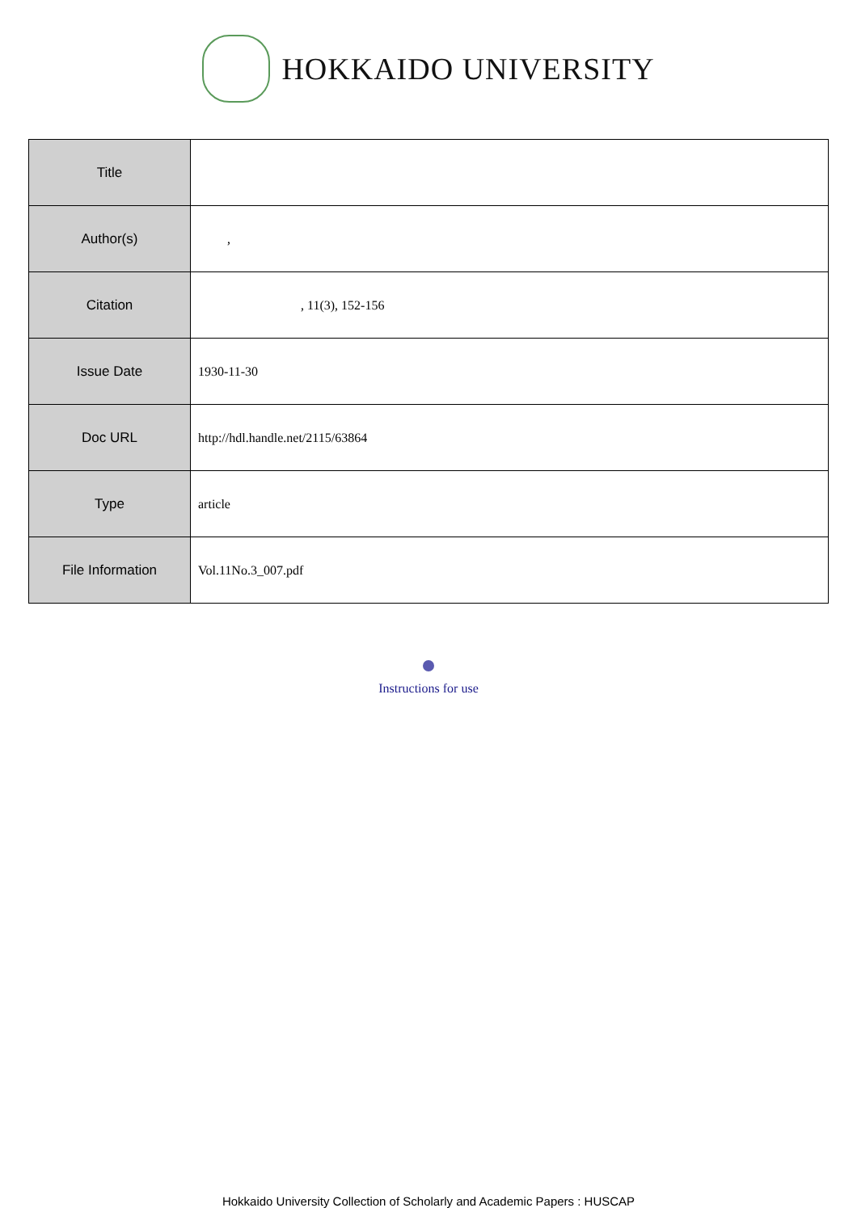HOKKAIDO UNIVERSITY
| Title | |
| Author(s) | , |
| Citation | , 11(3), 152-156 |
| Issue Date | 1930-11-30 |
| Doc URL | http://hdl.handle.net/2115/63864 |
| Type | article |
| File Information | Vol.11No.3_007.pdf |
Instructions for use
Hokkaido University Collection of Scholarly and Academic Papers : HUSCAP